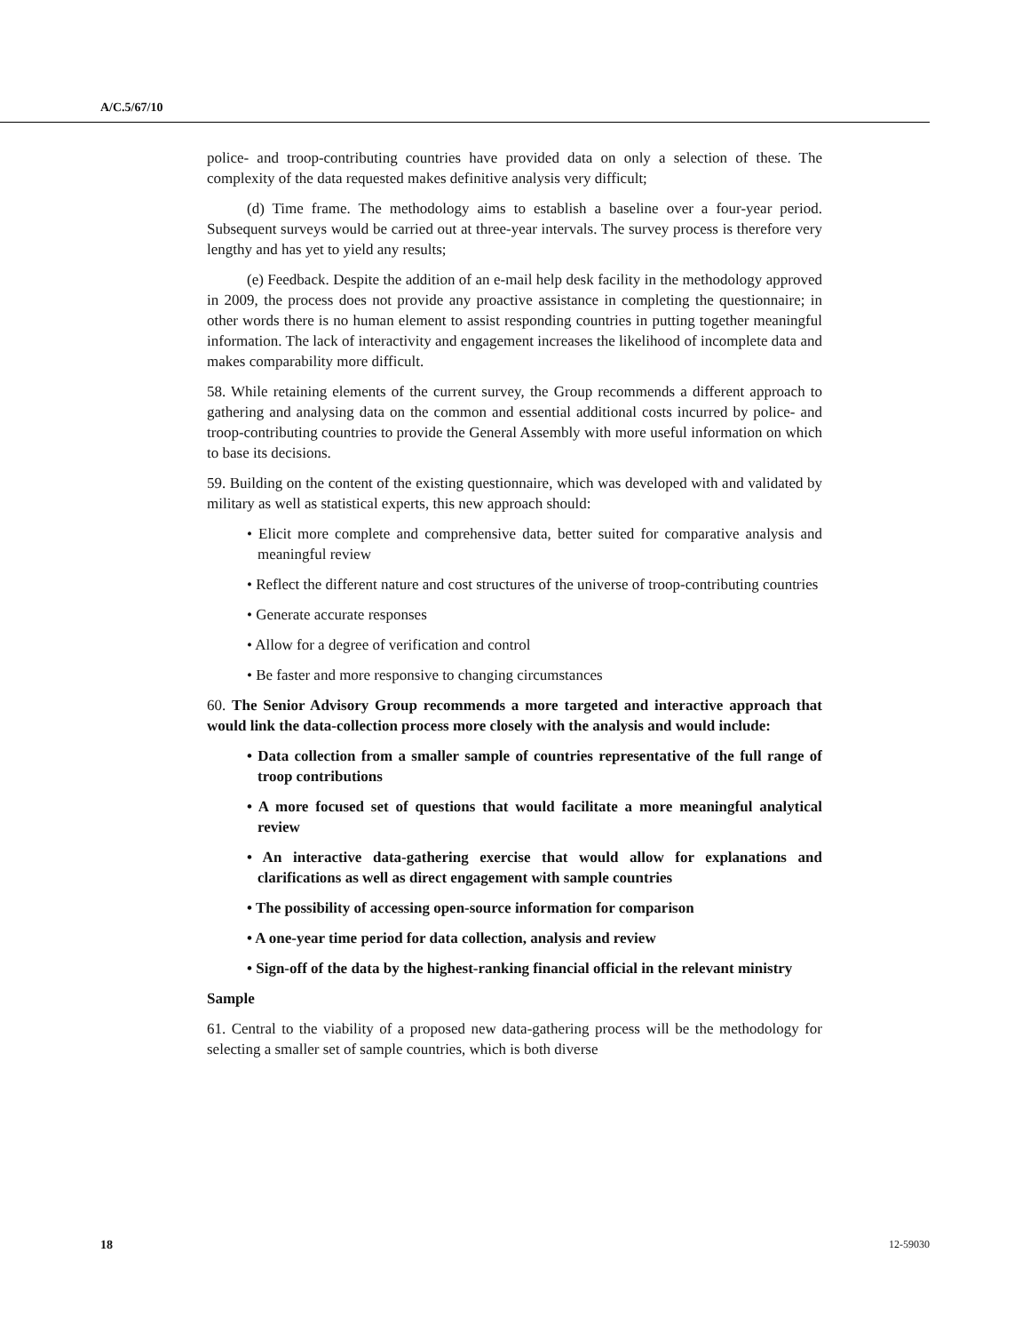A/C.5/67/10
police- and troop-contributing countries have provided data on only a selection of these. The complexity of the data requested makes definitive analysis very difficult;
(d) Time frame. The methodology aims to establish a baseline over a four-year period. Subsequent surveys would be carried out at three-year intervals. The survey process is therefore very lengthy and has yet to yield any results;
(e) Feedback. Despite the addition of an e-mail help desk facility in the methodology approved in 2009, the process does not provide any proactive assistance in completing the questionnaire; in other words there is no human element to assist responding countries in putting together meaningful information. The lack of interactivity and engagement increases the likelihood of incomplete data and makes comparability more difficult.
58. While retaining elements of the current survey, the Group recommends a different approach to gathering and analysing data on the common and essential additional costs incurred by police- and troop-contributing countries to provide the General Assembly with more useful information on which to base its decisions.
59. Building on the content of the existing questionnaire, which was developed with and validated by military as well as statistical experts, this new approach should:
• Elicit more complete and comprehensive data, better suited for comparative analysis and meaningful review
• Reflect the different nature and cost structures of the universe of troop-contributing countries
• Generate accurate responses
• Allow for a degree of verification and control
• Be faster and more responsive to changing circumstances
60. The Senior Advisory Group recommends a more targeted and interactive approach that would link the data-collection process more closely with the analysis and would include:
• Data collection from a smaller sample of countries representative of the full range of troop contributions
• A more focused set of questions that would facilitate a more meaningful analytical review
• An interactive data-gathering exercise that would allow for explanations and clarifications as well as direct engagement with sample countries
• The possibility of accessing open-source information for comparison
• A one-year time period for data collection, analysis and review
• Sign-off of the data by the highest-ranking financial official in the relevant ministry
Sample
61. Central to the viability of a proposed new data-gathering process will be the methodology for selecting a smaller set of sample countries, which is both diverse
18 12-59030